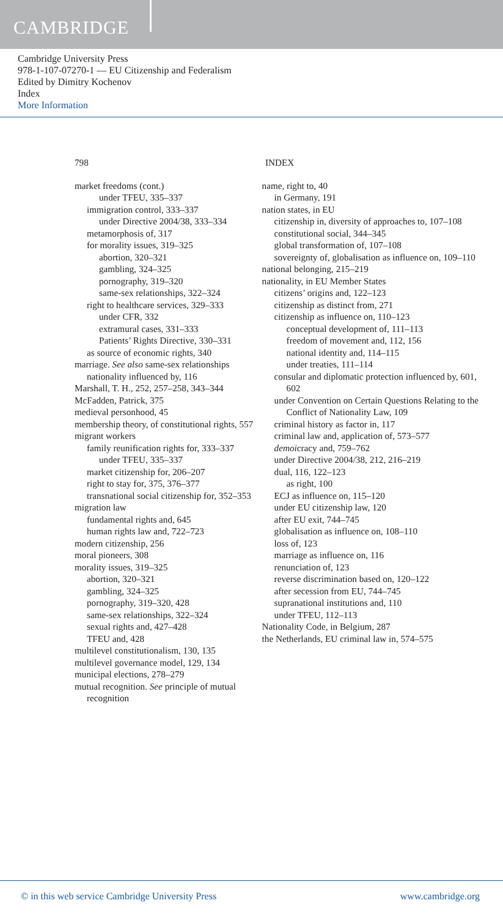CAMBRIDGE
Cambridge University Press
978-1-107-07270-1 — EU Citizenship and Federalism
Edited by Dimitry Kochenov
Index
More Information
798 INDEX
market freedoms (cont.)
under TFEU, 335–337
immigration control, 333–337
under Directive 2004/38, 333–334
metamorphosis of, 317
for morality issues, 319–325
abortion, 320–321
gambling, 324–325
pornography, 319–320
same-sex relationships, 322–324
right to healthcare services, 329–333
under CFR, 332
extramural cases, 331–333
Patients’ Rights Directive, 330–331
as source of economic rights, 340
marriage. See also same-sex relationships
nationality influenced by, 116
Marshall, T. H., 252, 257–258, 343–344
McFadden, Patrick, 375
medieval personhood, 45
membership theory, of constitutional rights, 557
migrant workers
family reunification rights for, 333–337
under TFEU, 335–337
market citizenship for, 206–207
right to stay for, 375, 376–377
transnational social citizenship for, 352–353
migration law
fundamental rights and, 645
human rights law and, 722–723
modern citizenship, 256
moral pioneers, 308
morality issues, 319–325
abortion, 320–321
gambling, 324–325
pornography, 319–320, 428
same-sex relationships, 322–324
sexual rights and, 427–428
TFEU and, 428
multilevel constitutionalism, 130, 135
multilevel governance model, 129, 134
municipal elections, 278–279
mutual recognition. See principle of mutual recognition
name, right to, 40
in Germany, 191
nation states, in EU
citizenship in, diversity of approaches to, 107–108
constitutional social, 344–345
global transformation of, 107–108
sovereignty of, globalisation as influence on, 109–110
national belonging, 215–219
nationality, in EU Member States
citizens’ origins and, 122–123
citizenship as distinct from, 271
citizenship as influence on, 110–123
conceptual development of, 111–113
freedom of movement and, 112, 156
national identity and, 114–115
under treaties, 111–114
consular and diplomatic protection influenced by, 601, 602
under Convention on Certain Questions Relating to the Conflict of Nationality Law, 109
criminal history as factor in, 117
criminal law and, application of, 573–577
demoicracy and, 759–762
under Directive 2004/38, 212, 216–219
dual, 116, 122–123
as right, 100
ECJ as influence on, 115–120
under EU citizenship law, 120
after EU exit, 744–745
globalisation as influence on, 108–110
loss of, 123
marriage as influence on, 116
renunciation of, 123
reverse discrimination based on, 120–122
after secession from EU, 744–745
supranational institutions and, 110
under TFEU, 112–113
Nationality Code, in Belgium, 287
the Netherlands, EU criminal law in, 574–575
© in this web service Cambridge University Press www.cambridge.org